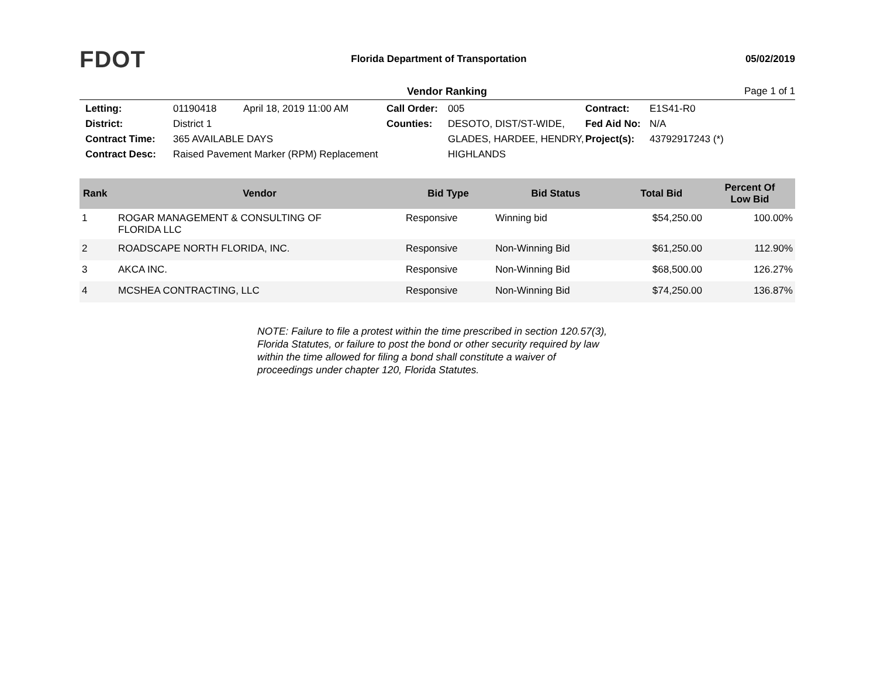FDOT
Florida Department of Transportation
05/02/2019
Vendor Ranking Page 1 of 1
Letting: 01190418 April 18, 2019 11:00 AM Call Order: 005 Contract: E1S41-R0 District: District 1 Counties: DESOTO, DIST/ST-WIDE, GLADES, HARDEE, HENDRY, HIGHLANDS Fed Aid No: N/A Contract Time: 365 AVAILABLE DAYS Project(s): 43792917243 (*) Contract Desc: Raised Pavement Marker (RPM) Replacement
| Rank | Vendor | Bid Type | Bid Status | Total Bid | Percent Of Low Bid |
| --- | --- | --- | --- | --- | --- |
| 1 | ROGAR MANAGEMENT & CONSULTING OF FLORIDA LLC | Responsive | Winning bid | $54,250.00 | 100.00% |
| 2 | ROADSCAPE NORTH FLORIDA, INC. | Responsive | Non-Winning Bid | $61,250.00 | 112.90% |
| 3 | AKCA INC. | Responsive | Non-Winning Bid | $68,500.00 | 126.27% |
| 4 | MCSHEA CONTRACTING, LLC | Responsive | Non-Winning Bid | $74,250.00 | 136.87% |
NOTE: Failure to file a protest within the time prescribed in section 120.57(3), Florida Statutes, or failure to post the bond or other security required by law within the time allowed for filing a bond shall constitute a waiver of proceedings under chapter 120, Florida Statutes.